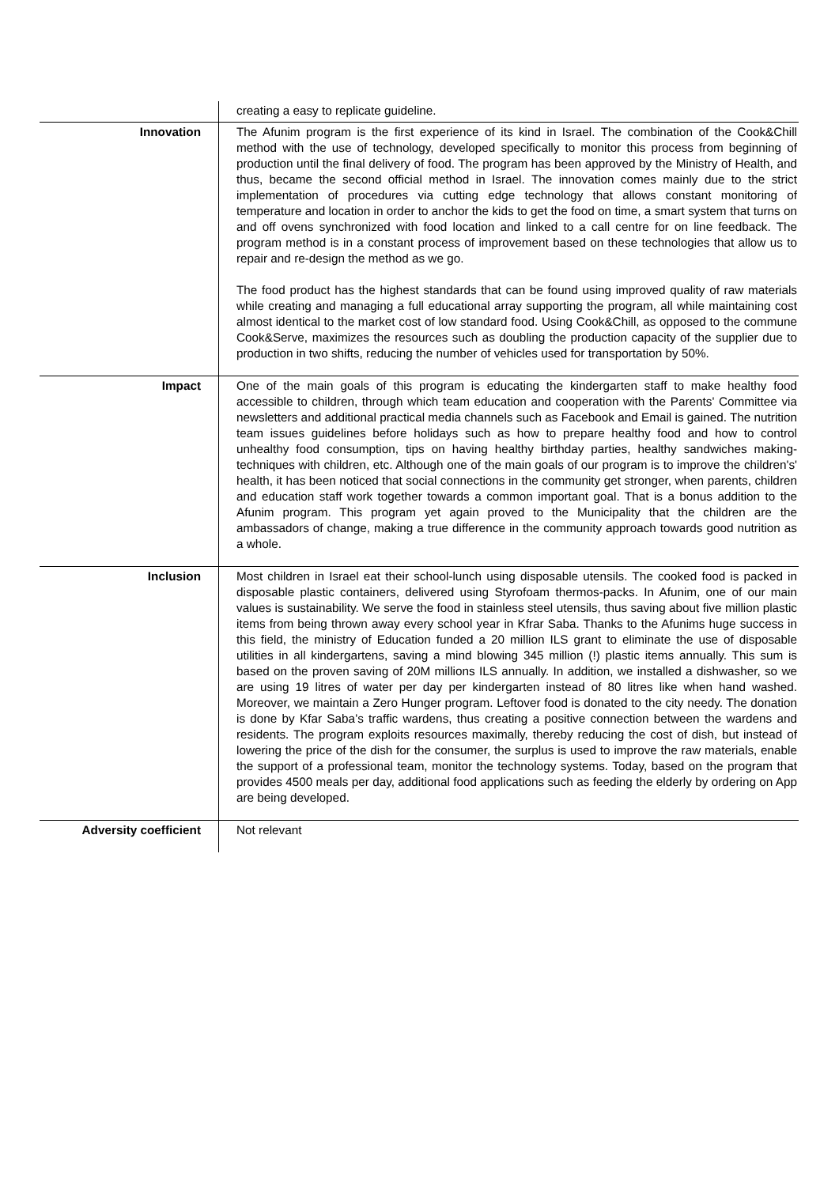| | creating a easy to replicate guideline. |
| Innovation | The Afunim program is the first experience of its kind in Israel. The combination of the Cook&Chill method with the use of technology, developed specifically to monitor this process from beginning of production until the final delivery of food. The program has been approved by the Ministry of Health, and thus, became the second official method in Israel. The innovation comes mainly due to the strict implementation of procedures via cutting edge technology that allows constant monitoring of temperature and location in order to anchor the kids to get the food on time, a smart system that turns on and off ovens synchronized with food location and linked to a call centre for on line feedback. The program method is in a constant process of improvement based on these technologies that allow us to repair and re-design the method as we go. The food product has the highest standards that can be found using improved quality of raw materials while creating and managing a full educational array supporting the program, all while maintaining cost almost identical to the market cost of low standard food. Using Cook&Chill, as opposed to the commune Cook&Serve, maximizes the resources such as doubling the production capacity of the supplier due to production in two shifts, reducing the number of vehicles used for transportation by 50%. |
| Impact | One of the main goals of this program is educating the kindergarten staff to make healthy food accessible to children, through which team education and cooperation with the Parents' Committee via newsletters and additional practical media channels such as Facebook and Email is gained. The nutrition team issues guidelines before holidays such as how to prepare healthy food and how to control unhealthy food consumption, tips on having healthy birthday parties, healthy sandwiches making-techniques with children, etc. Although one of the main goals of our program is to improve the children's' health, it has been noticed that social connections in the community get stronger, when parents, children and education staff work together towards a common important goal. That is a bonus addition to the Afunim program. This program yet again proved to the Municipality that the children are the ambassadors of change, making a true difference in the community approach towards good nutrition as a whole. |
| Inclusion | Most children in Israel eat their school-lunch using disposable utensils. The cooked food is packed in disposable plastic containers, delivered using Styrofoam thermos-packs. In Afunim, one of our main values is sustainability. We serve the food in stainless steel utensils, thus saving about five million plastic items from being thrown away every school year in Kfrar Saba. Thanks to the Afunims huge success in this field, the ministry of Education funded a 20 million ILS grant to eliminate the use of disposable utilities in all kindergartens, saving a mind blowing 345 million (!) plastic items annually. This sum is based on the proven saving of 20M millions ILS annually. In addition, we installed a dishwasher, so we are using 19 litres of water per day per kindergarten instead of 80 litres like when hand washed. Moreover, we maintain a Zero Hunger program. Leftover food is donated to the city needy. The donation is done by Kfar Saba’s traffic wardens, thus creating a positive connection between the wardens and residents. The program exploits resources maximally, thereby reducing the cost of dish, but instead of lowering the price of the dish for the consumer, the surplus is used to improve the raw materials, enable the support of a professional team, monitor the technology systems. Today, based on the program that provides 4500 meals per day, additional food applications such as feeding the elderly by ordering on App are being developed. |
| Adversity coefficient | Not relevant |